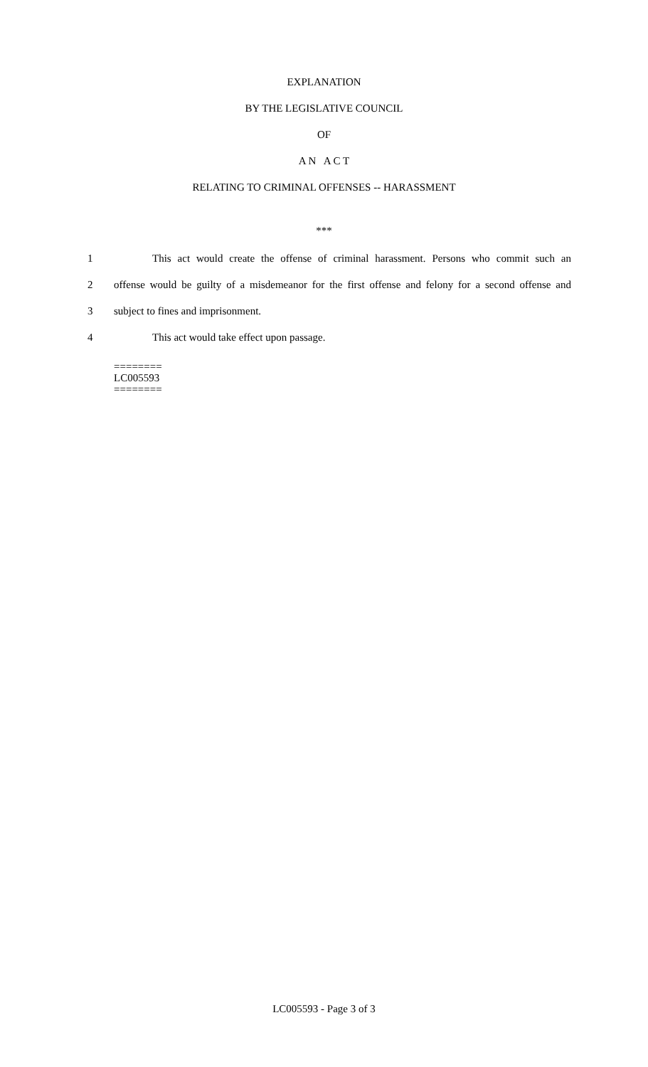EXPLANATION
BY THE LEGISLATIVE COUNCIL
OF
A N A C T
RELATING TO CRIMINAL OFFENSES -- HARASSMENT
***
1 This act would create the offense of criminal harassment. Persons who commit such an
2 offense would be guilty of a misdemeanor for the first offense and felony for a second offense and
3 subject to fines and imprisonment.
4 This act would take effect upon passage.
========
LC005593
========
LC005593 - Page 3 of 3